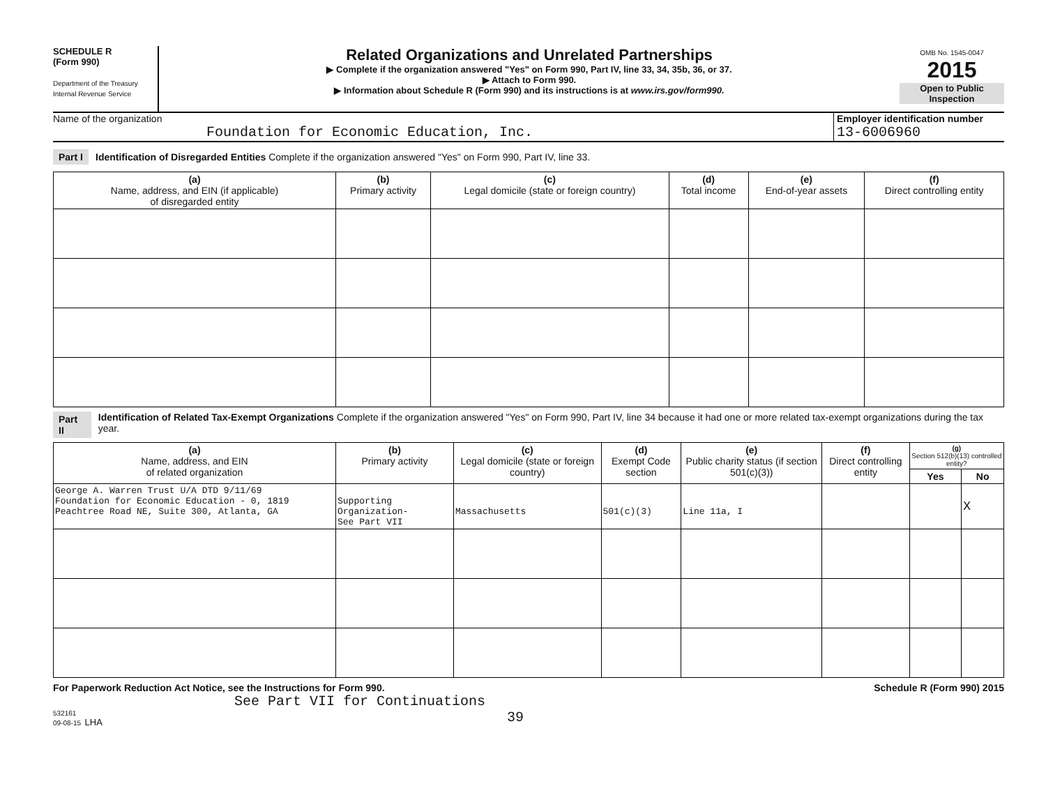SCHEDULE R
(Form 990)
Department of the Treasury
Internal Revenue Service
Related Organizations and Unrelated Partnerships
▶ Complete if the organization answered "Yes" on Form 990, Part IV, line 33, 34, 35b, 36, or 37.
▶ Attach to Form 990.
▶ Information about Schedule R (Form 990) and its instructions is at www.irs.gov/form990.
OMB No. 1545-0047
2015
Open to Public Inspection
Name of the organization
Foundation for Economic Education, Inc.
Employer identification number
13-6006960
Part I Identification of Disregarded Entities Complete if the organization answered "Yes" on Form 990, Part IV, line 33.
| (a) Name, address, and EIN (if applicable) of disregarded entity | (b) Primary activity | (c) Legal domicile (state or foreign country) | (d) Total income | (e) End-of-year assets | (f) Direct controlling entity |
| --- | --- | --- | --- | --- | --- |
Part II
Identification of Related Tax-Exempt Organizations Complete if the organization answered "Yes" on Form 990, Part IV, line 34 because it had one or more related tax-exempt organizations during the tax year.
| (a) Name, address, and EIN of related organization | (b) Primary activity | (c) Legal domicile (state or foreign country) | (d) Exempt Code section | (e) Public charity status (if section 501(c)(3)) | (f) Direct controlling entity | (g) Section 512(b)(13) controlled entity? | |
| --- | --- | --- | --- | --- | --- | --- | --- |
| | | | | | | Yes | No |
| George A. Warren Trust U/A DTD 9/11/69 Foundation for Economic Education - 0, 1819 Peachtree Road NE, Suite 300, Atlanta, GA | Supporting Organization- See Part VII | Massachusetts | 501(c)(3) | Line 11a, I | | | X |
For Paperwork Reduction Act Notice, see the Instructions for Form 990. Schedule R (Form 990) 2015
See Part VII for Continuations
532161
09-08-15 LHA 39